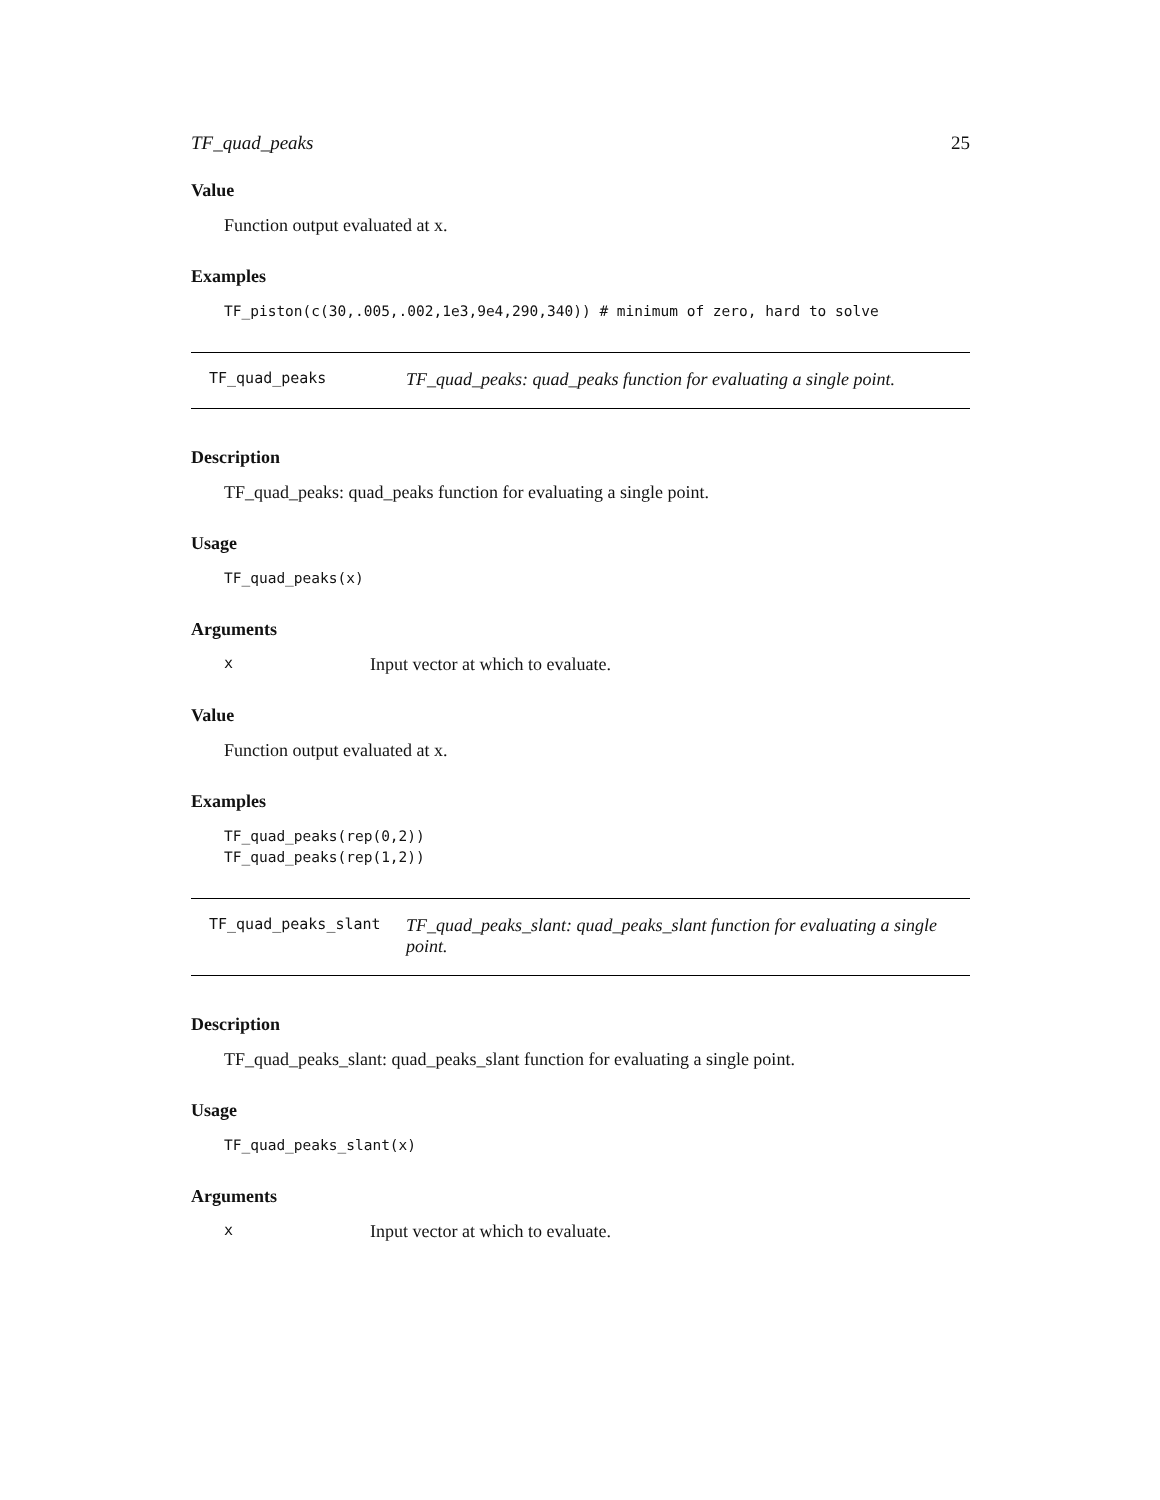TF_quad_peaks 25
Value
Function output evaluated at x.
Examples
TF_piston(c(30,.005,.002,1e3,9e4,290,340)) # minimum of zero, hard to solve
TF_quad_peaks
TF_quad_peaks: quad_peaks function for evaluating a single point.
Description
TF_quad_peaks: quad_peaks function for evaluating a single point.
Usage
TF_quad_peaks(x)
Arguments
x Input vector at which to evaluate.
Value
Function output evaluated at x.
Examples
TF_quad_peaks(rep(0,2))
TF_quad_peaks(rep(1,2))
TF_quad_peaks_slant
TF_quad_peaks_slant: quad_peaks_slant function for evaluating a single point.
Description
TF_quad_peaks_slant: quad_peaks_slant function for evaluating a single point.
Usage
TF_quad_peaks_slant(x)
Arguments
x Input vector at which to evaluate.